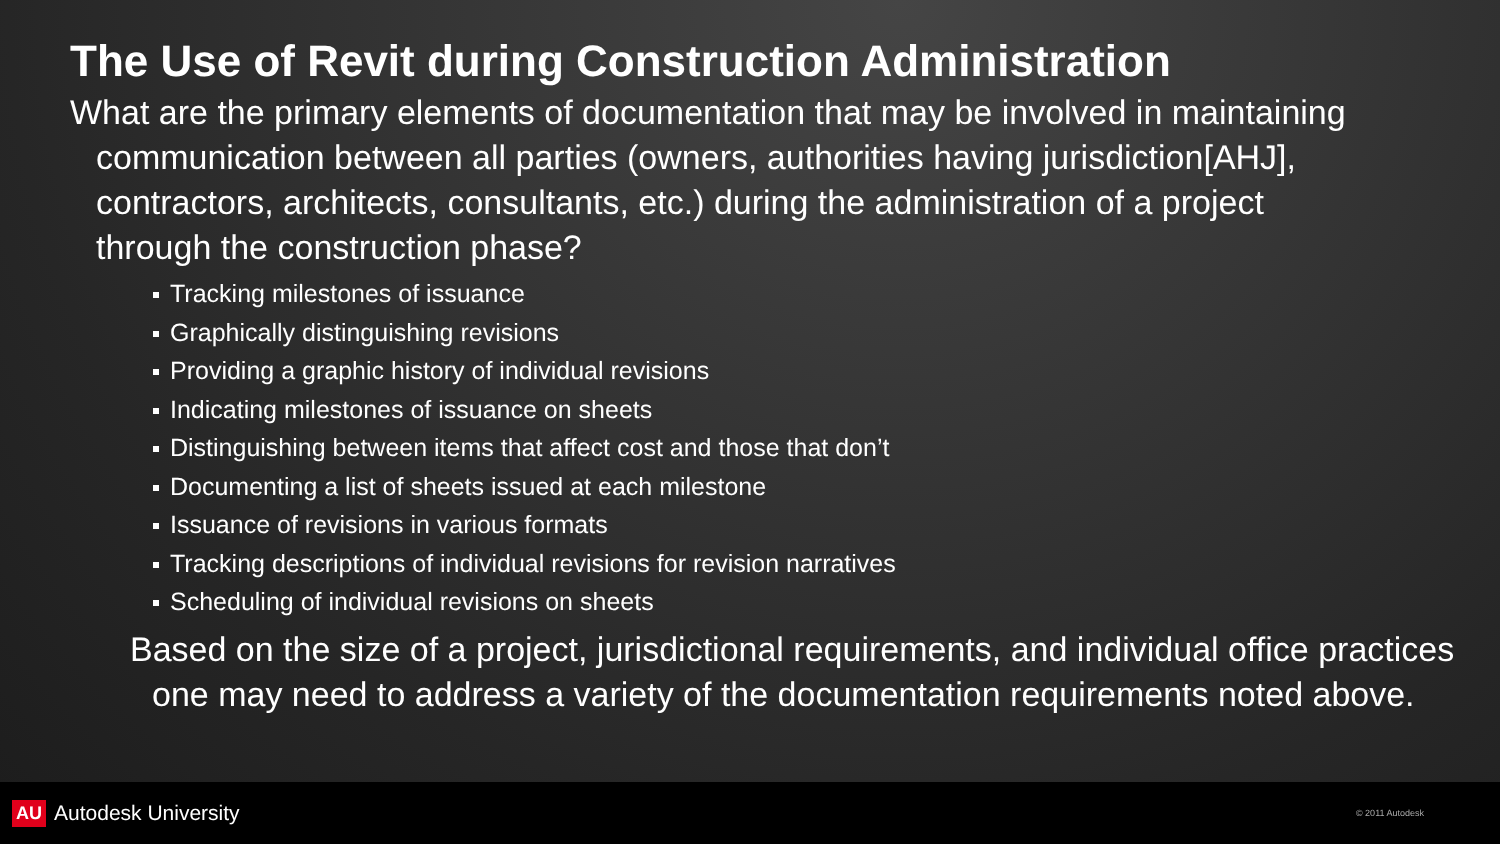The Use of Revit during Construction Administration
What are the primary elements of documentation that may be involved in maintaining communication between all parties (owners, authorities having jurisdiction[AHJ], contractors, architects, consultants, etc.) during the administration of a project through the construction phase?
Tracking milestones of issuance
Graphically distinguishing revisions
Providing a graphic history of individual revisions
Indicating milestones of issuance on sheets
Distinguishing between items that affect cost and those that don’t
Documenting a list of sheets issued at each milestone
Issuance of revisions in various formats
Tracking descriptions of individual revisions for revision narratives
Scheduling of individual revisions on sheets
Based on the size of a project, jurisdictional requirements, and individual office practices one may need to address a variety of the documentation requirements noted above.
AU Autodesk University
© 2011 Autodesk